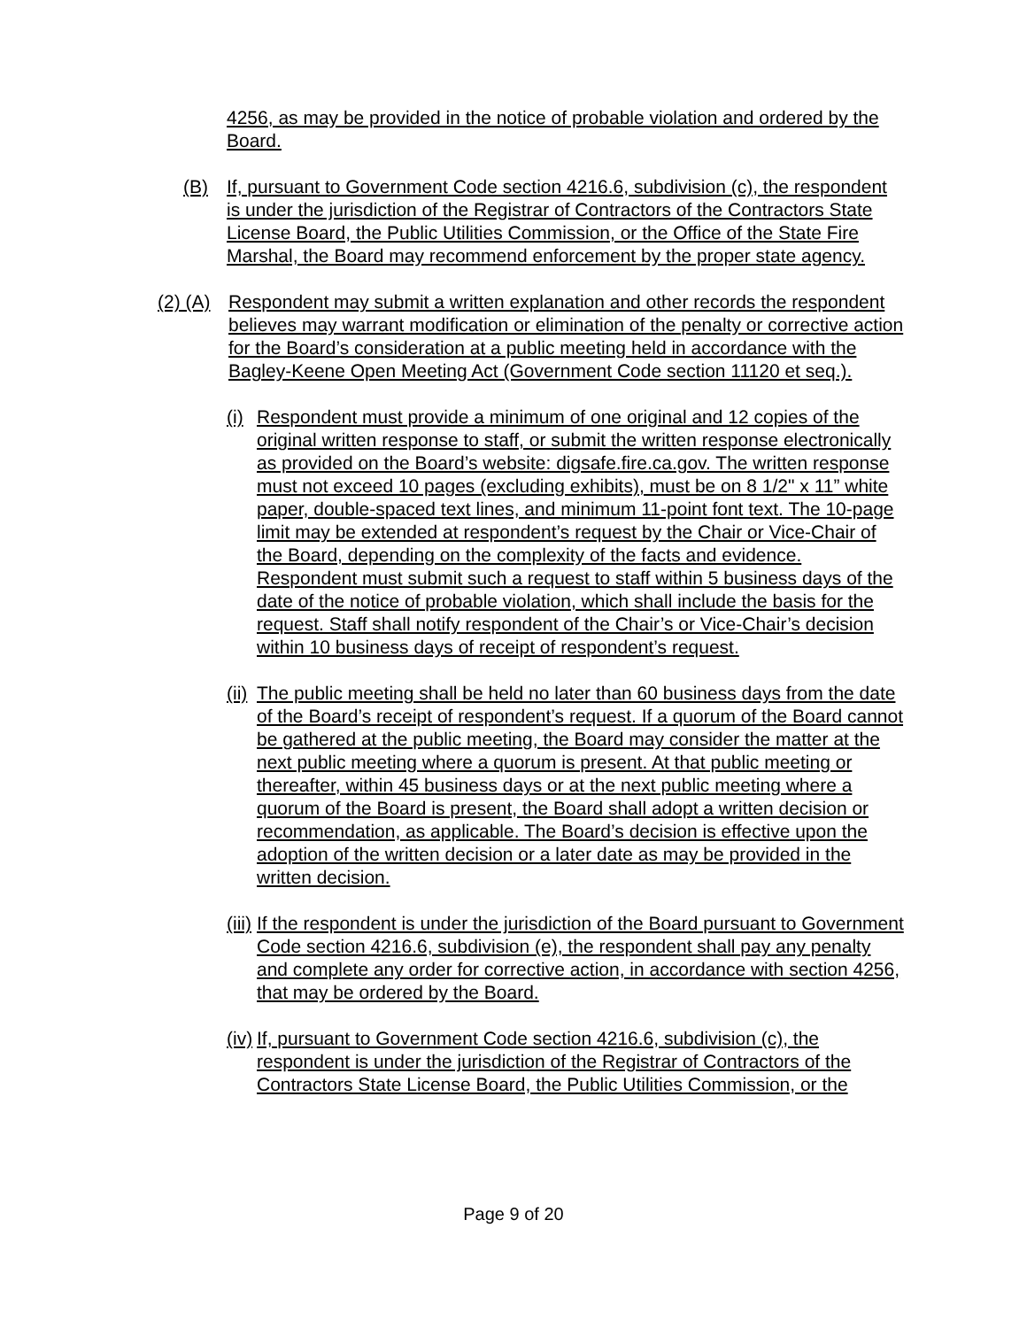4256, as may be provided in the notice of probable violation and ordered by the Board.
(B) If, pursuant to Government Code section 4216.6, subdivision (c), the respondent is under the jurisdiction of the Registrar of Contractors of the Contractors State License Board, the Public Utilities Commission, or the Office of the State Fire Marshal, the Board may recommend enforcement by the proper state agency.
(2) (A)
Respondent may submit a written explanation and other records the respondent believes may warrant modification or elimination of the penalty or corrective action for the Board’s consideration at a public meeting held in accordance with the Bagley-Keene Open Meeting Act (Government Code section 11120 et seq.).
(i)
Respondent must provide a minimum of one original and 12 copies of the original written response to staff, or submit the written response electronically as provided on the Board’s website: digsafe.fire.ca.gov. The written response must not exceed 10 pages (excluding exhibits), must be on 8 1/2" x 11” white paper, double-spaced text lines, and minimum 11-point font text. The 10-page limit may be extended at respondent’s request by the Chair or Vice-Chair of the Board, depending on the complexity of the facts and evidence. Respondent must submit such a request to staff within 5 business days of the date of the notice of probable violation, which shall include the basis for the request. Staff shall notify respondent of the Chair’s or Vice-Chair’s decision within 10 business days of receipt of respondent’s request.
(ii)
The public meeting shall be held no later than 60 business days from the date of the Board’s receipt of respondent’s request. If a quorum of the Board cannot be gathered at the public meeting, the Board may consider the matter at the next public meeting where a quorum is present. At that public meeting or thereafter, within 45 business days or at the next public meeting where a quorum of the Board is present, the Board shall adopt a written decision or recommendation, as applicable. The Board’s decision is effective upon the adoption of the written decision or a later date as may be provided in the written decision.
(iii)
If the respondent is under the jurisdiction of the Board pursuant to Government Code section 4216.6, subdivision (e), the respondent shall pay any penalty and complete any order for corrective action, in accordance with section 4256, that may be ordered by the Board.
(iv)
If, pursuant to Government Code section 4216.6, subdivision (c), the respondent is under the jurisdiction of the Registrar of Contractors of the Contractors State License Board, the Public Utilities Commission, or the
Page 9 of 20